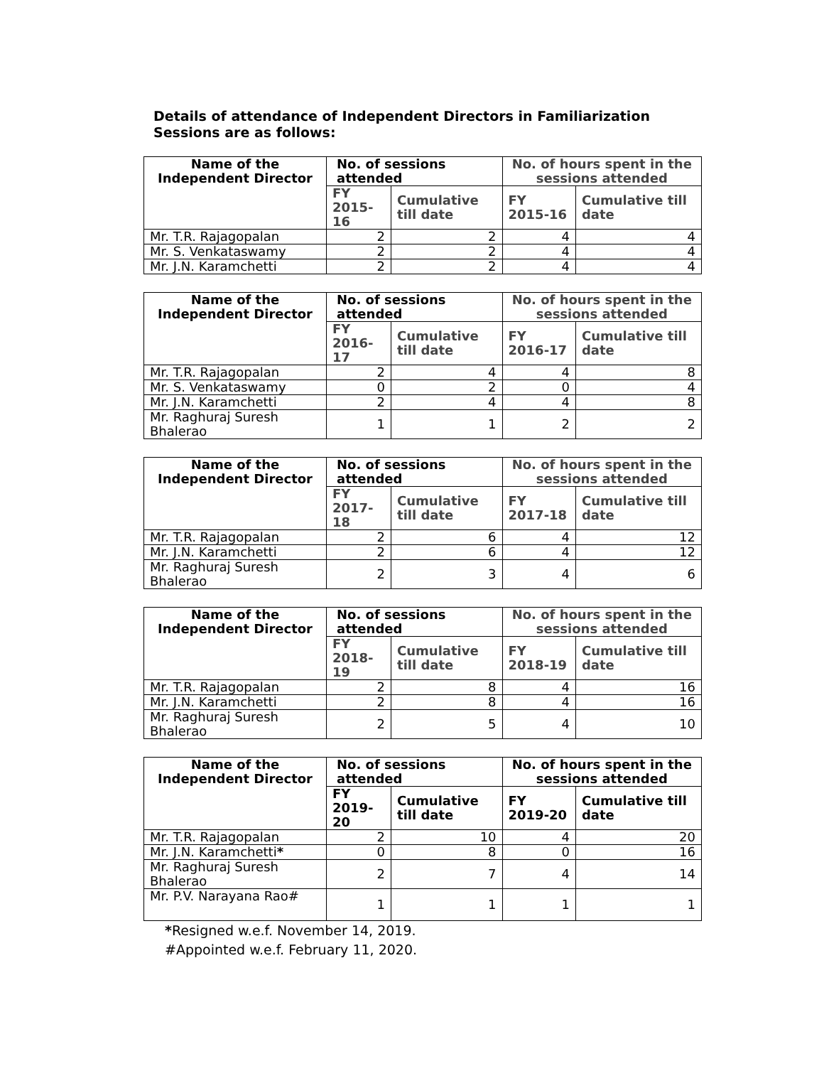Details of attendance of Independent Directors in Familiarization Sessions are as follows:
| Name of the Independent Director | No. of sessions attended | | No. of hours spent in the sessions attended | |
| --- | --- | --- | --- | --- |
| | FY 2015-16 | Cumulative till date | FY 2015-16 | Cumulative till date |
| Mr. T.R. Rajagopalan | 2 | 2 | 4 | 4 |
| Mr. S. Venkataswamy | 2 | 2 | 4 | 4 |
| Mr. J.N. Karamchetti | 2 | 2 | 4 | 4 |
| Name of the Independent Director | No. of sessions attended | | No. of hours spent in the sessions attended | |
| --- | --- | --- | --- | --- |
| | FY 2016-17 | Cumulative till date | FY 2016-17 | Cumulative till date |
| Mr. T.R. Rajagopalan | 2 | 4 | 4 | 8 |
| Mr. S. Venkataswamy | 0 | 2 | 0 | 4 |
| Mr. J.N. Karamchetti | 2 | 4 | 4 | 8 |
| Mr. Raghuraj Suresh Bhalerao | 1 | 1 | 2 | 2 |
| Name of the Independent Director | No. of sessions attended | | No. of hours spent in the sessions attended | |
| --- | --- | --- | --- | --- |
| | FY 2017-18 | Cumulative till date | FY 2017-18 | Cumulative till date |
| Mr. T.R. Rajagopalan | 2 | 6 | 4 | 12 |
| Mr. J.N. Karamchetti | 2 | 6 | 4 | 12 |
| Mr. Raghuraj Suresh Bhalerao | 2 | 3 | 4 | 6 |
| Name of the Independent Director | No. of sessions attended | | No. of hours spent in the sessions attended | |
| --- | --- | --- | --- | --- |
| | FY 2018-19 | Cumulative till date | FY 2018-19 | Cumulative till date |
| Mr. T.R. Rajagopalan | 2 | 8 | 4 | 16 |
| Mr. J.N. Karamchetti | 2 | 8 | 4 | 16 |
| Mr. Raghuraj Suresh Bhalerao | 2 | 5 | 4 | 10 |
| Name of the Independent Director | No. of sessions attended | | No. of hours spent in the sessions attended | |
| --- | --- | --- | --- | --- |
| | FY 2019-20 | Cumulative till date | FY 2019-20 | Cumulative till date |
| Mr. T.R. Rajagopalan | 2 | 10 | 4 | 20 |
| Mr. J.N. Karamchetti * | 0 | 8 | 0 | 16 |
| Mr. Raghuraj Suresh Bhalerao | 2 | 7 | 4 | 14 |
| Mr. P.V. Narayana Rao# | 1 | 1 | 1 | 1 |
*Resigned w.e.f. November 14, 2019.
#Appointed w.e.f. February 11, 2020.